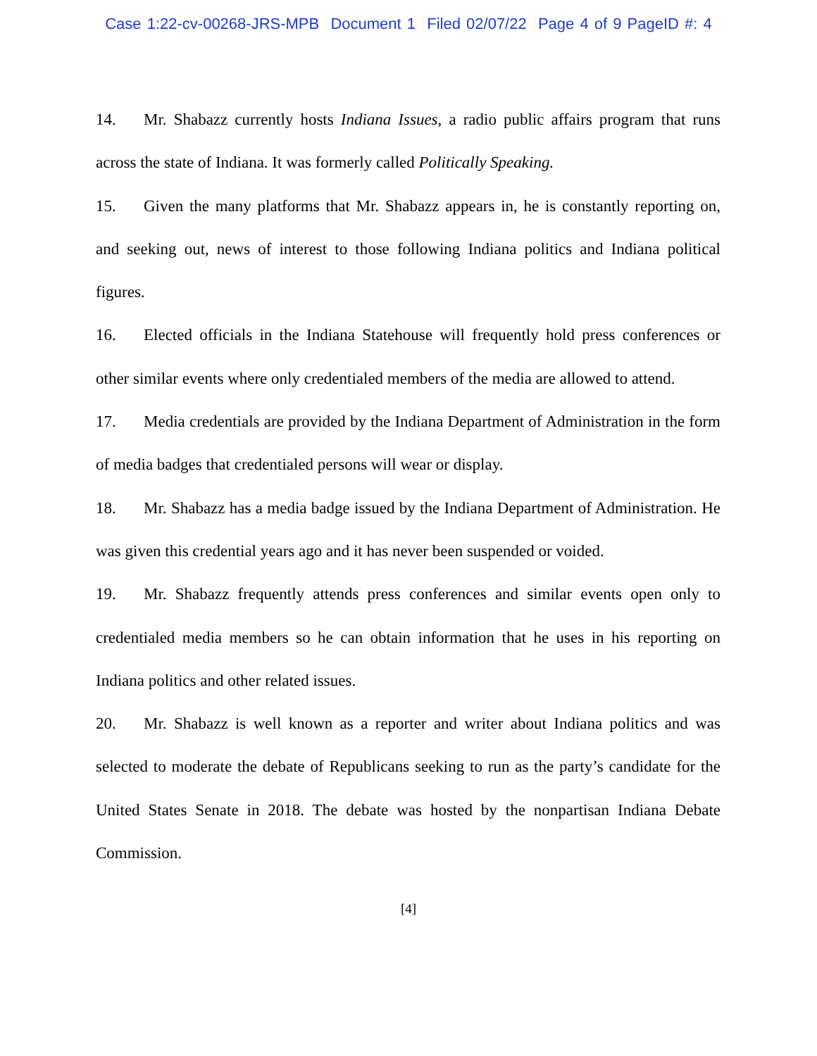Case 1:22-cv-00268-JRS-MPB Document 1 Filed 02/07/22 Page 4 of 9 PageID #: 4
14. Mr. Shabazz currently hosts Indiana Issues, a radio public affairs program that runs across the state of Indiana. It was formerly called Politically Speaking.
15. Given the many platforms that Mr. Shabazz appears in, he is constantly reporting on, and seeking out, news of interest to those following Indiana politics and Indiana political figures.
16. Elected officials in the Indiana Statehouse will frequently hold press conferences or other similar events where only credentialed members of the media are allowed to attend.
17. Media credentials are provided by the Indiana Department of Administration in the form of media badges that credentialed persons will wear or display.
18. Mr. Shabazz has a media badge issued by the Indiana Department of Administration. He was given this credential years ago and it has never been suspended or voided.
19. Mr. Shabazz frequently attends press conferences and similar events open only to credentialed media members so he can obtain information that he uses in his reporting on Indiana politics and other related issues.
20. Mr. Shabazz is well known as a reporter and writer about Indiana politics and was selected to moderate the debate of Republicans seeking to run as the party’s candidate for the United States Senate in 2018. The debate was hosted by the nonpartisan Indiana Debate Commission.
[4]